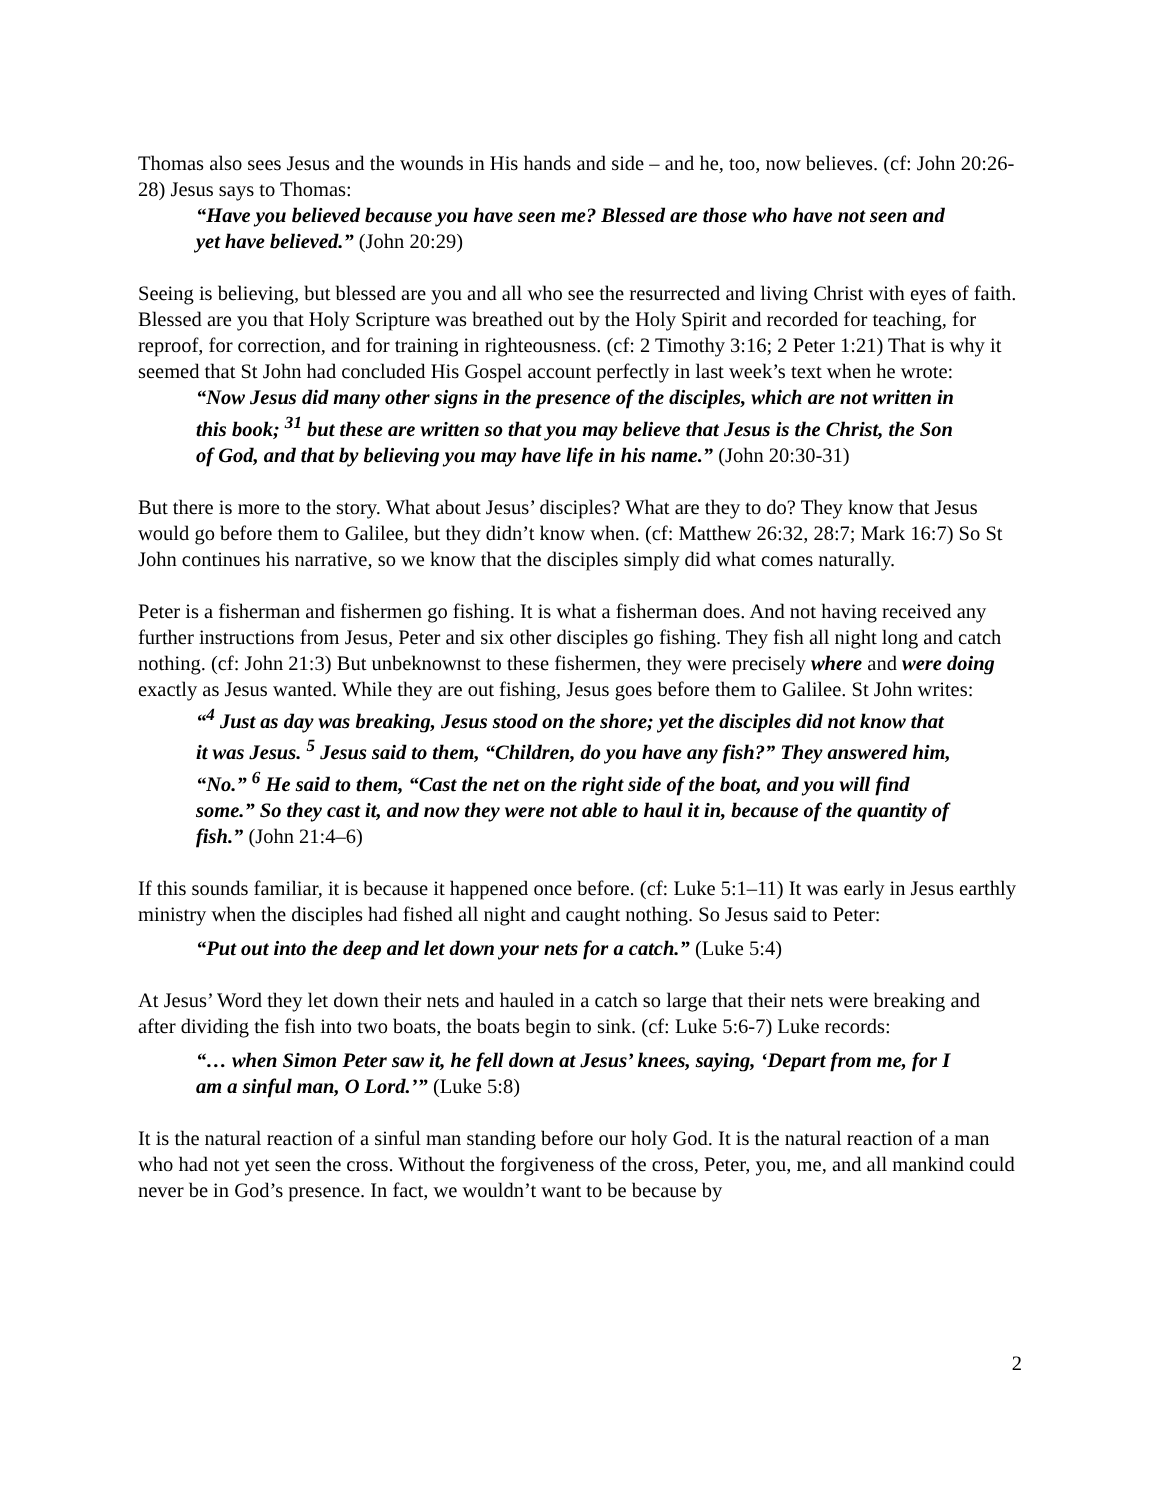Thomas also sees Jesus and the wounds in His hands and side – and he, too, now believes. (cf: John 20:26-28) Jesus says to Thomas:
“Have you believed because you have seen me? Blessed are those who have not seen and yet have believed.” (John 20:29)
Seeing is believing, but blessed are you and all who see the resurrected and living Christ with eyes of faith. Blessed are you that Holy Scripture was breathed out by the Holy Spirit and recorded for teaching, for reproof, for correction, and for training in righteousness. (cf: 2 Timothy 3:16; 2 Peter 1:21) That is why it seemed that St John had concluded His Gospel account perfectly in last week’s text when he wrote:
“Now Jesus did many other signs in the presence of the disciples, which are not written in this book; <sup>31</sup> but these are written so that you may believe that Jesus is the Christ, the Son of God, and that by believing you may have life in his name.” (John 20:30-31)
But there is more to the story. What about Jesus’ disciples? What are they to do? They know that Jesus would go before them to Galilee, but they didn’t know when. (cf: Matthew 26:32, 28:7; Mark 16:7) So St John continues his narrative, so we know that the disciples simply did what comes naturally.
Peter is a fisherman and fishermen go fishing. It is what a fisherman does. And not having received any further instructions from Jesus, Peter and six other disciples go fishing. They fish all night long and catch nothing. (cf: John 21:3) But unbeknownst to these fishermen, they were precisely where and were doing exactly as Jesus wanted. While they are out fishing, Jesus goes before them to Galilee. St John writes:
“<sup>4</sup> Just as day was breaking, Jesus stood on the shore; yet the disciples did not know that it was Jesus. <sup>5</sup> Jesus said to them, “Children, do you have any fish?” They answered him, “No.” <sup>6</sup> He said to them, “Cast the net on the right side of the boat, and you will find some.” So they cast it, and now they were not able to haul it in, because of the quantity of fish.” (John 21:4–6)
If this sounds familiar, it is because it happened once before. (cf: Luke 5:1–11) It was early in Jesus earthly ministry when the disciples had fished all night and caught nothing. So Jesus said to Peter:
“Put out into the deep and let down your nets for a catch.” (Luke 5:4)
At Jesus’ Word they let down their nets and hauled in a catch so large that their nets were breaking and after dividing the fish into two boats, the boats begin to sink. (cf: Luke 5:6-7) Luke records:
“… when Simon Peter saw it, he fell down at Jesus’ knees, saying, ‘Depart from me, for I am a sinful man, O Lord.’” (Luke 5:8)
It is the natural reaction of a sinful man standing before our holy God. It is the natural reaction of a man who had not yet seen the cross. Without the forgiveness of the cross, Peter, you, me, and all mankind could never be in God’s presence. In fact, we wouldn’t want to be because by
2